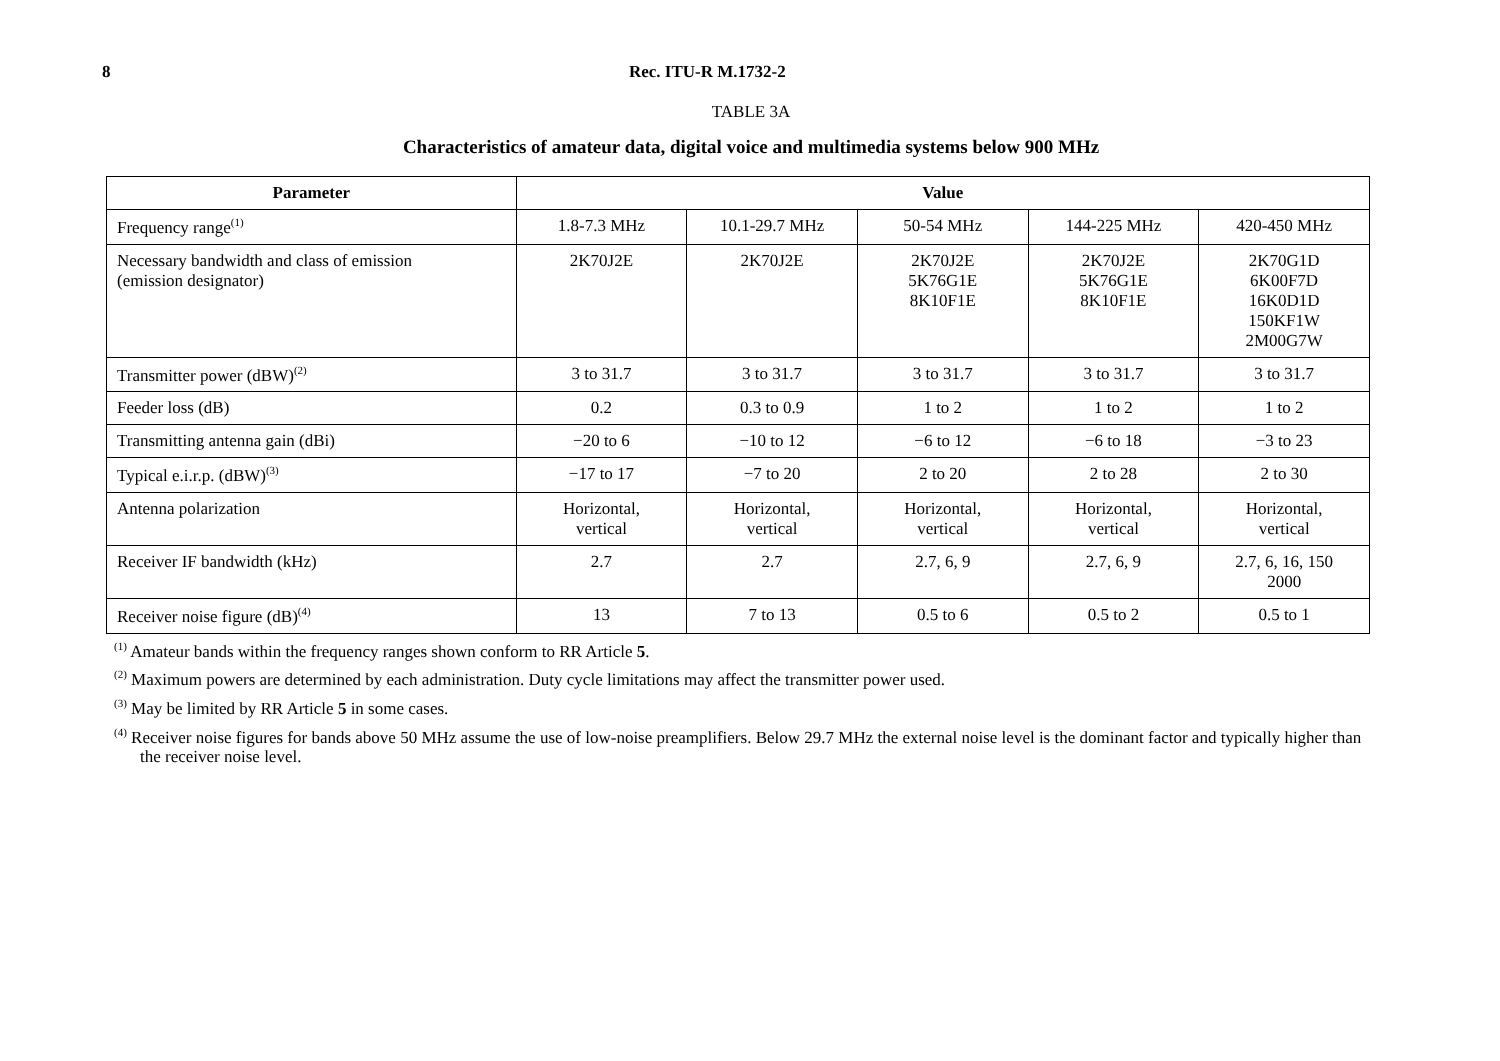8 Rec. ITU-R M.1732-2
TABLE 3A
Characteristics of amateur data, digital voice and multimedia systems below 900 MHz
| Parameter | Value | | | | |
| --- | --- | --- | --- | --- | --- |
| Frequency range<sup>(1)</sup> | 1.8-7.3 MHz | 10.1-29.7 MHz | 50-54 MHz | 144-225 MHz | 420-450 MHz |
| Necessary bandwidth and class of emission (emission designator) | 2K70J2E | 2K70J2E | 2K70J2E 5K76G1E 8K10F1E | 2K70J2E 5K76G1E 8K10F1E | 2K70G1D 6K00F7D 16K0D1D 150KF1W 2M00G7W |
| Transmitter power (dBW)<sup>(2)</sup> | 3 to 31.7 | 3 to 31.7 | 3 to 31.7 | 3 to 31.7 | 3 to 31.7 |
| Feeder loss (dB) | 0.2 | 0.3 to 0.9 | 1 to 2 | 1 to 2 | 1 to 2 |
| Transmitting antenna gain (dBi) | −20 to 6 | −10 to 12 | −6 to 12 | −6 to 18 | −3 to 23 |
| Typical e.i.r.p. (dBW)<sup>(3)</sup> | −17 to 17 | −7 to 20 | 2 to 20 | 2 to 28 | 2 to 30 |
| Antenna polarization | Horizontal, vertical | Horizontal, vertical | Horizontal, vertical | Horizontal, vertical | Horizontal, vertical |
| Receiver IF bandwidth (kHz) | 2.7 | 2.7 | 2.7, 6, 9 | 2.7, 6, 9 | 2.7, 6, 16, 150 2000 |
| Receiver noise figure (dB)<sup>(4)</sup> | 13 | 7 to 13 | 0.5 to 6 | 0.5 to 2 | 0.5 to 1 |
<sup>(1)</sup> Amateur bands within the frequency ranges shown conform to RR Article 5.
<sup>(2)</sup> Maximum powers are determined by each administration. Duty cycle limitations may affect the transmitter power used.
<sup>(3)</sup> May be limited by RR Article 5 in some cases.
<sup>(4)</sup> Receiver noise figures for bands above 50 MHz assume the use of low-noise preamplifiers. Below 29.7 MHz the external noise level is the dominant factor and typically higher than the receiver noise level.